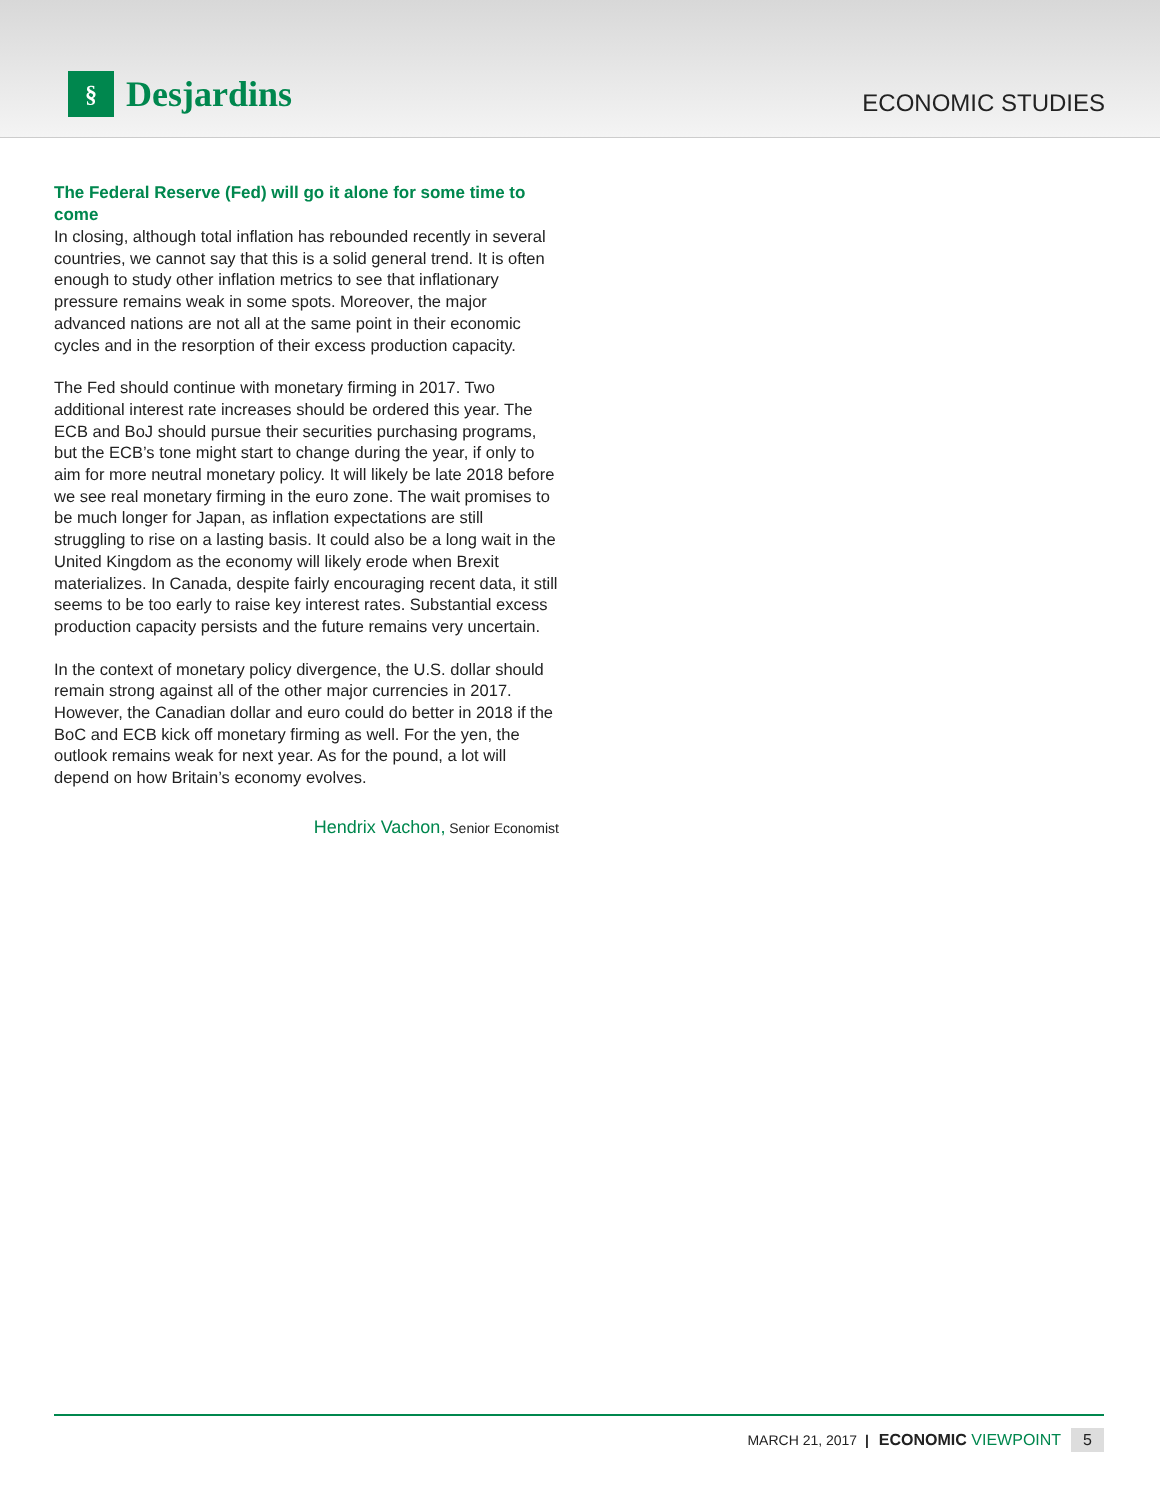§
Desjardins
ECONOMIC STUDIES
The Federal Reserve (Fed) will go it alone for some time to come
In closing, although total inflation has rebounded recently in several countries, we cannot say that this is a solid general trend. It is often enough to study other inflation metrics to see that inflationary pressure remains weak in some spots. Moreover, the major advanced nations are not all at the same point in their economic cycles and in the resorption of their excess production capacity.
The Fed should continue with monetary firming in 2017. Two additional interest rate increases should be ordered this year. The ECB and BoJ should pursue their securities purchasing programs, but the ECB’s tone might start to change during the year, if only to aim for more neutral monetary policy. It will likely be late 2018 before we see real monetary firming in the euro zone. The wait promises to be much longer for Japan, as inflation expectations are still struggling to rise on a lasting basis. It could also be a long wait in the United Kingdom as the economy will likely erode when Brexit materializes. In Canada, despite fairly encouraging recent data, it still seems to be too early to raise key interest rates. Substantial excess production capacity persists and the future remains very uncertain.
In the context of monetary policy divergence, the U.S. dollar should remain strong against all of the other major currencies in 2017. However, the Canadian dollar and euro could do better in 2018 if the BoC and ECB kick off monetary firming as well. For the yen, the outlook remains weak for next year. As for the pound, a lot will depend on how Britain’s economy evolves.
Hendrix Vachon, Senior Economist
MARCH 21, 2017 | ECONOMIC VIEWPOINT 5